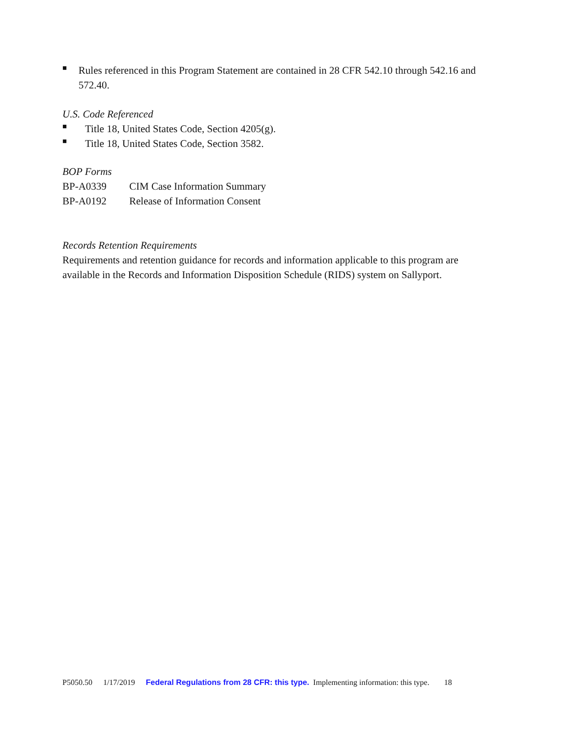■
Rules referenced in this Program Statement are contained in 28 CFR 542.10 through 542.16 and 572.40.
U.S. Code Referenced
■
Title 18, United States Code, Section 4205(g).
■
Title 18, United States Code, Section 3582.
BOP Forms
BP-A0339 CIM Case Information Summary
BP-A0192 Release of Information Consent
Records Retention Requirements
Requirements and retention guidance for records and information applicable to this program are available in the Records and Information Disposition Schedule (RIDS) system on Sallyport.
P5050.50 1/17/2019 Federal Regulations from 28 CFR: this type. Implementing information: this type. 18